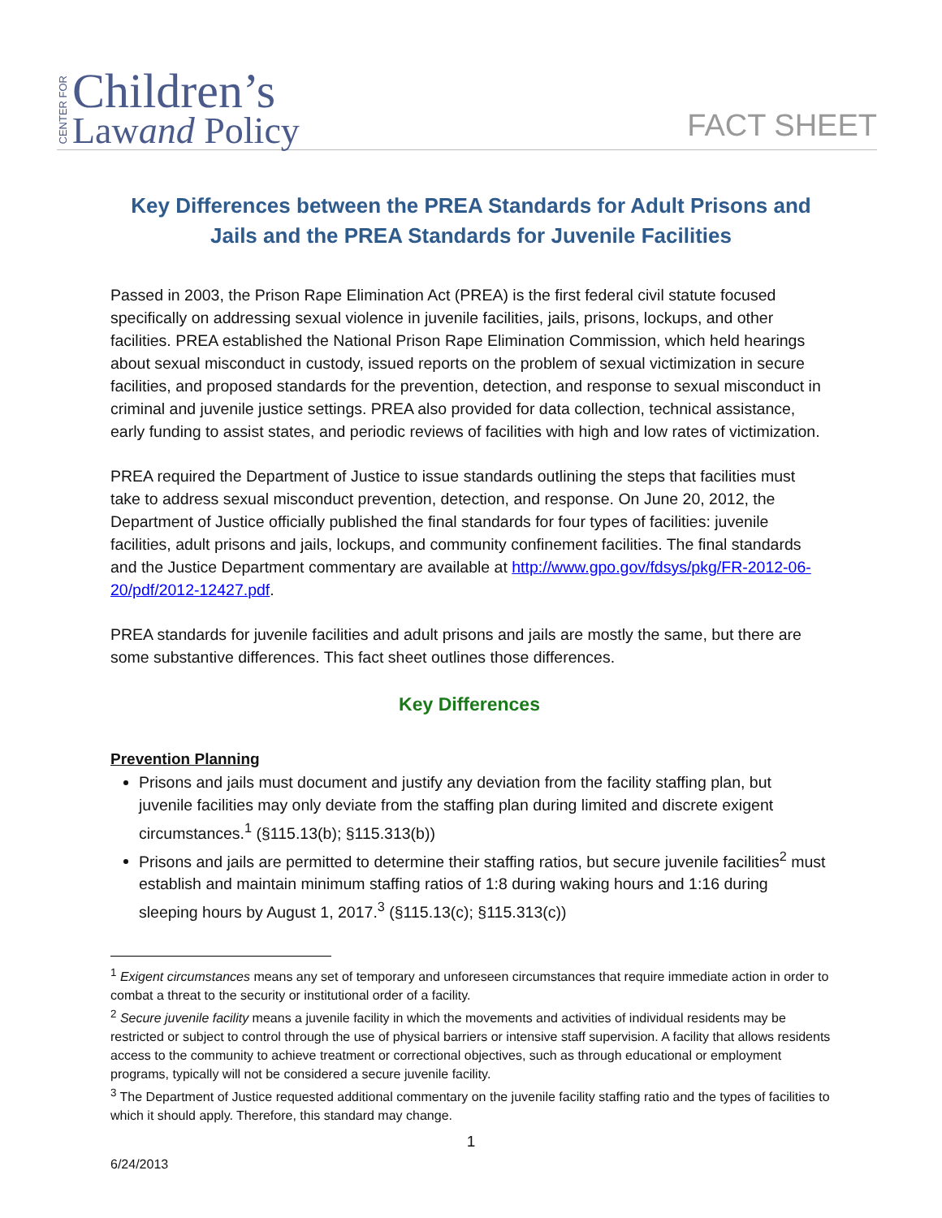CENTER FOR
Children’s
Lawand Policy
FACT SHEET
Key Differences between the PREA Standards for Adult Prisons and Jails and the PREA Standards for Juvenile Facilities
Passed in 2003, the Prison Rape Elimination Act (PREA) is the first federal civil statute focused specifically on addressing sexual violence in juvenile facilities, jails, prisons, lockups, and other facilities. PREA established the National Prison Rape Elimination Commission, which held hearings about sexual misconduct in custody, issued reports on the problem of sexual victimization in secure facilities, and proposed standards for the prevention, detection, and response to sexual misconduct in criminal and juvenile justice settings. PREA also provided for data collection, technical assistance, early funding to assist states, and periodic reviews of facilities with high and low rates of victimization.
PREA required the Department of Justice to issue standards outlining the steps that facilities must take to address sexual misconduct prevention, detection, and response. On June 20, 2012, the Department of Justice officially published the final standards for four types of facilities: juvenile facilities, adult prisons and jails, lockups, and community confinement facilities. The final standards and the Justice Department commentary are available at http://www.gpo.gov/fdsys/pkg/FR-2012-06-20/pdf/2012-12427.pdf.
PREA standards for juvenile facilities and adult prisons and jails are mostly the same, but there are some substantive differences. This fact sheet outlines those differences.
Key Differences
Prevention Planning
Prisons and jails must document and justify any deviation from the facility staffing plan, but juvenile facilities may only deviate from the staffing plan during limited and discrete exigent circumstances.<sup>1</sup> (§115.13(b); §115.313(b))
Prisons and jails are permitted to determine their staffing ratios, but secure juvenile facilities<sup>2</sup> must establish and maintain minimum staffing ratios of 1:8 during waking hours and 1:16 during sleeping hours by August 1, 2017.<sup>3</sup> (§115.13(c); §115.313(c))
<sup>1</sup> Exigent circumstances means any set of temporary and unforeseen circumstances that require immediate action in order to combat a threat to the security or institutional order of a facility.
<sup>2</sup> Secure juvenile facility means a juvenile facility in which the movements and activities of individual residents may be restricted or subject to control through the use of physical barriers or intensive staff supervision. A facility that allows residents access to the community to achieve treatment or correctional objectives, such as through educational or employment programs, typically will not be considered a secure juvenile facility.
<sup>3</sup> The Department of Justice requested additional commentary on the juvenile facility staffing ratio and the types of facilities to which it should apply. Therefore, this standard may change.
1
6/24/2013